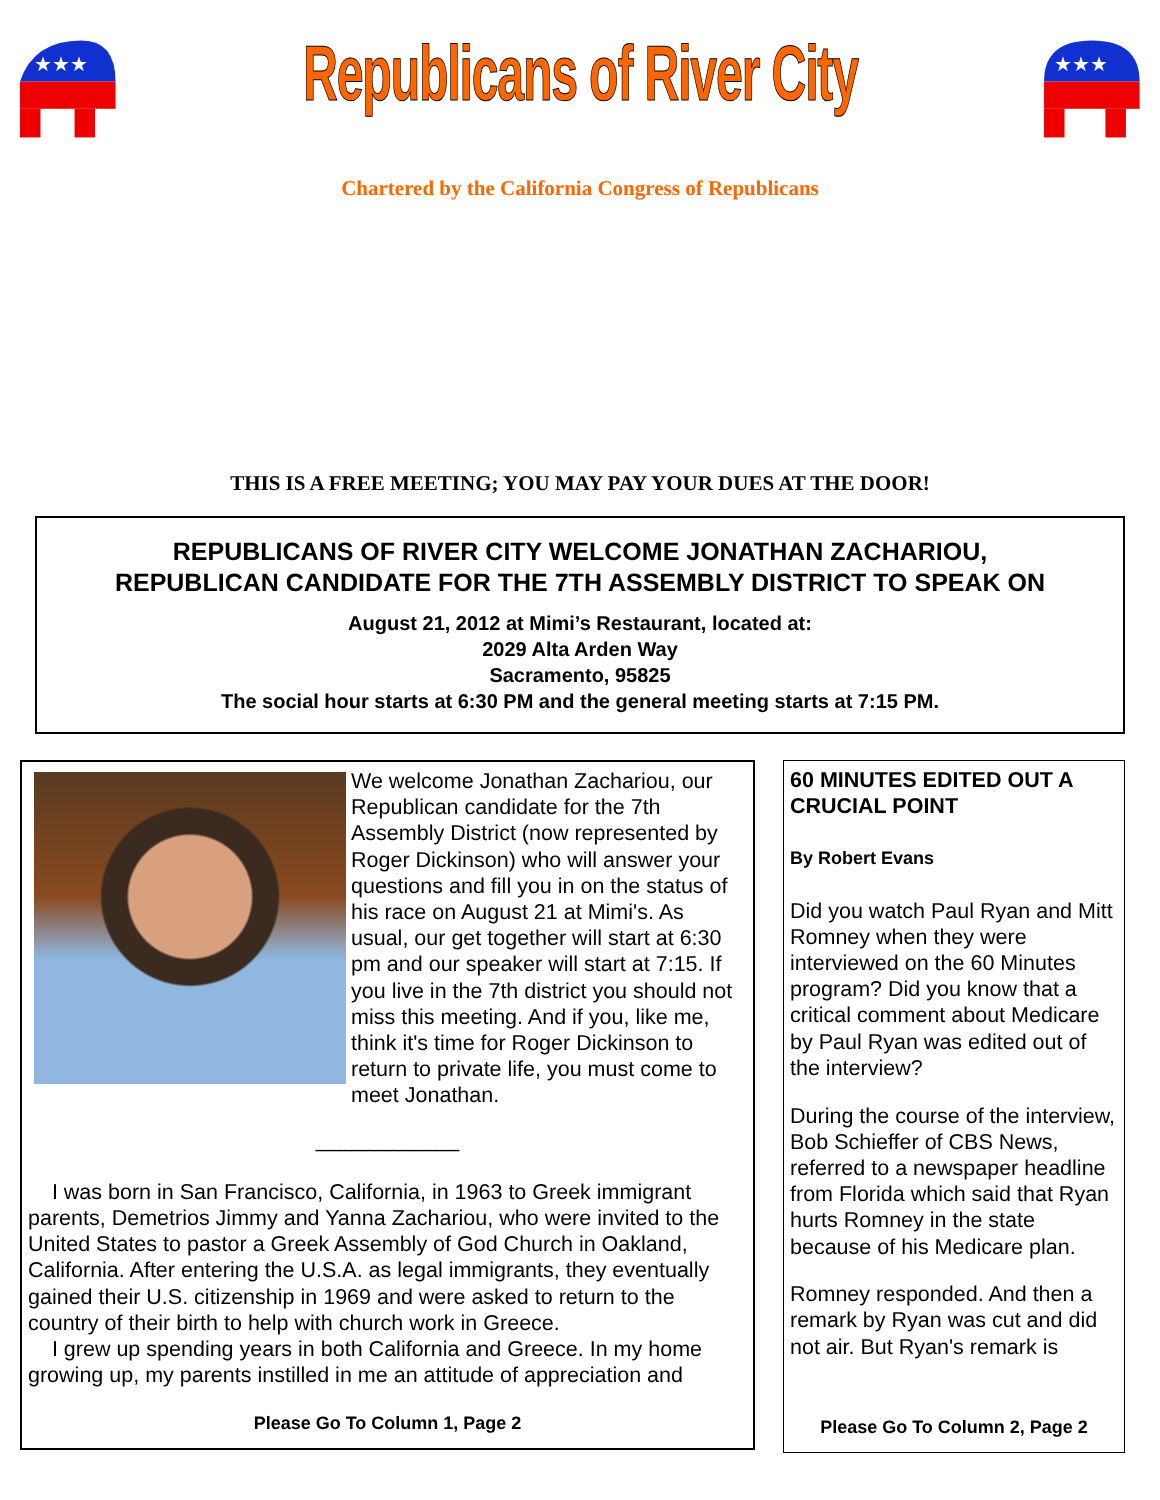★★★
Republicans of River City
★★★
Chartered by the California Congress of Republicans
THIS IS A FREE MEETING; YOU MAY PAY YOUR DUES AT THE DOOR!
REPUBLICANS OF RIVER CITY WELCOME JONATHAN ZACHARIOU,
REPUBLICAN CANDIDATE FOR THE 7TH ASSEMBLY DISTRICT TO SPEAK ON
August 21, 2012 at Mimi’s Restaurant, located at:
2029 Alta Arden Way
Sacramento, 95825
The social hour starts at 6:30 PM and the general meeting starts at 7:15 PM.
We welcome Jonathan Zachariou, our Republican candidate for the 7th Assembly District (now represented by Roger Dickinson) who will answer your questions and fill you in on the status of his race on August 21 at Mimi's. As usual, our get together will start at 6:30 pm and our speaker will start at 7:15. If you live in the 7th district you should not miss this meeting. And if you, like me, think it's time for Roger Dickinson to return to private life, you must come to meet Jonathan.
____________
I was born in San Francisco, California, in 1963 to Greek immigrant parents, Demetrios Jimmy and Yanna Zachariou, who were invited to the United States to pastor a Greek Assembly of God Church in Oakland, California. After entering the U.S.A. as legal immigrants, they eventually gained their U.S. citizenship in 1969 and were asked to return to the country of their birth to help with church work in Greece.
I grew up spending years in both California and Greece. In my home growing up, my parents instilled in me an attitude of appreciation and
Please Go To Column 1, Page 2
60 MINUTES EDITED OUT A CRUCIAL POINT
By Robert Evans
Did you watch Paul Ryan and Mitt Romney when they were interviewed on the 60 Minutes program? Did you know that a critical comment about Medicare by Paul Ryan was edited out of the interview?
During the course of the interview, Bob Schieffer of CBS News, referred to a newspaper headline from Florida which said that Ryan hurts Romney in the state because of his Medicare plan.
Romney responded. And then a remark by Ryan was cut and did not air. But Ryan's remark is
Please Go To Column 2, Page 2